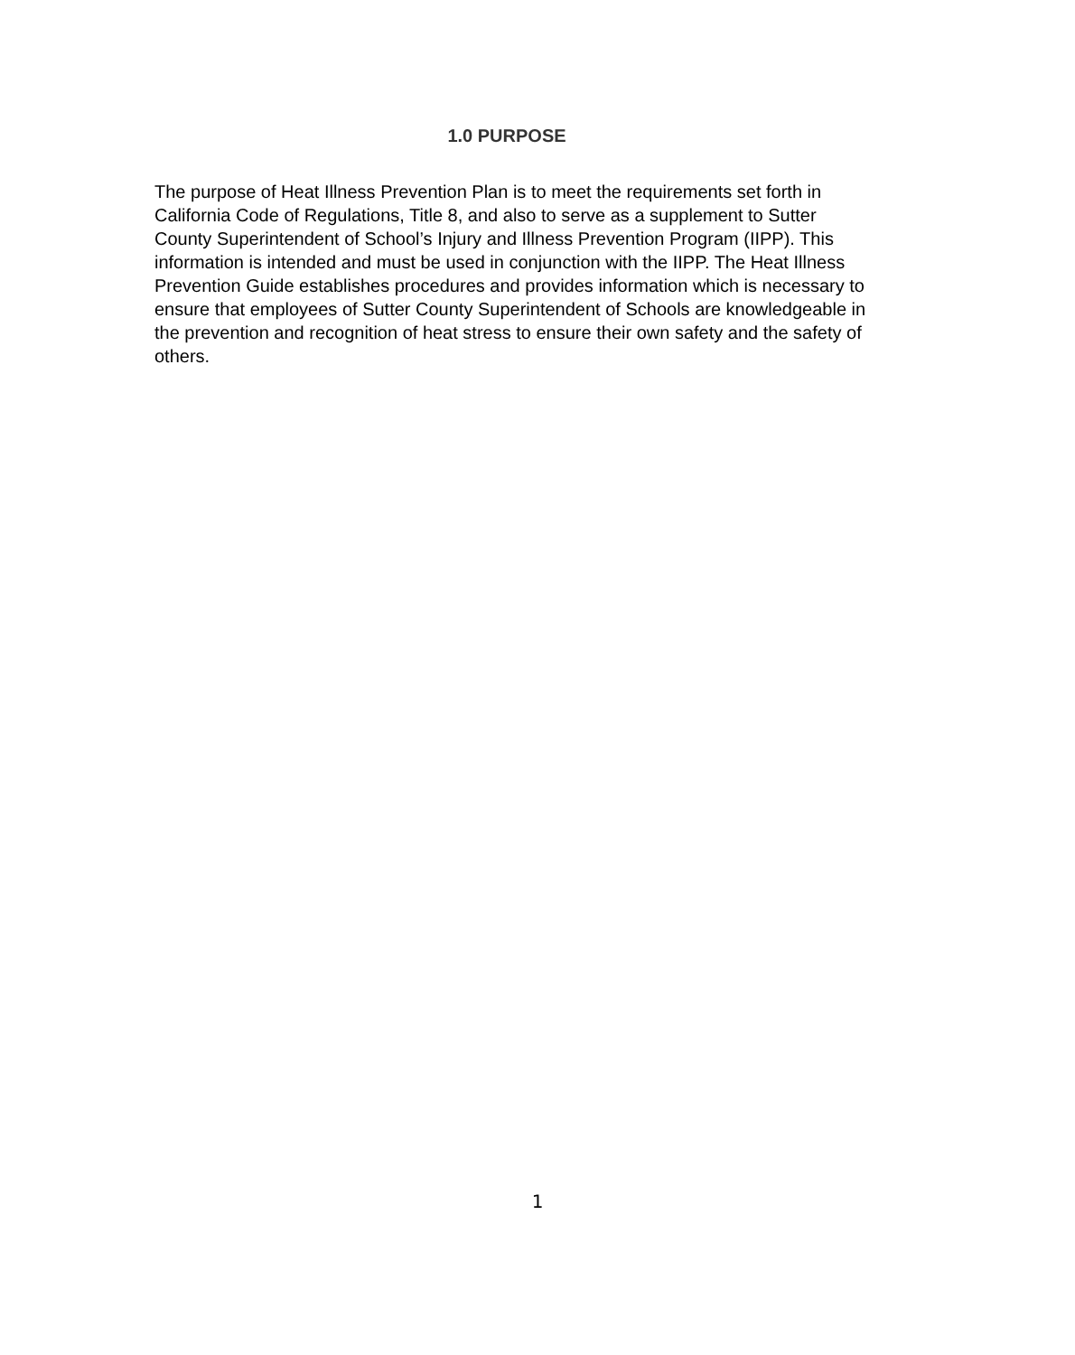1.0 PURPOSE
The purpose of Heat Illness Prevention Plan is to meet the requirements set forth in California Code of Regulations, Title 8, and also to serve as a supplement to Sutter County Superintendent of School’s Injury and Illness Prevention Program (IIPP). This information is intended and must be used in conjunction with the IIPP. The Heat Illness Prevention Guide establishes procedures and provides information which is necessary to ensure that employees of Sutter County Superintendent of Schools are knowledgeable in the prevention and recognition of heat stress to ensure their own safety and the safety of others.
1